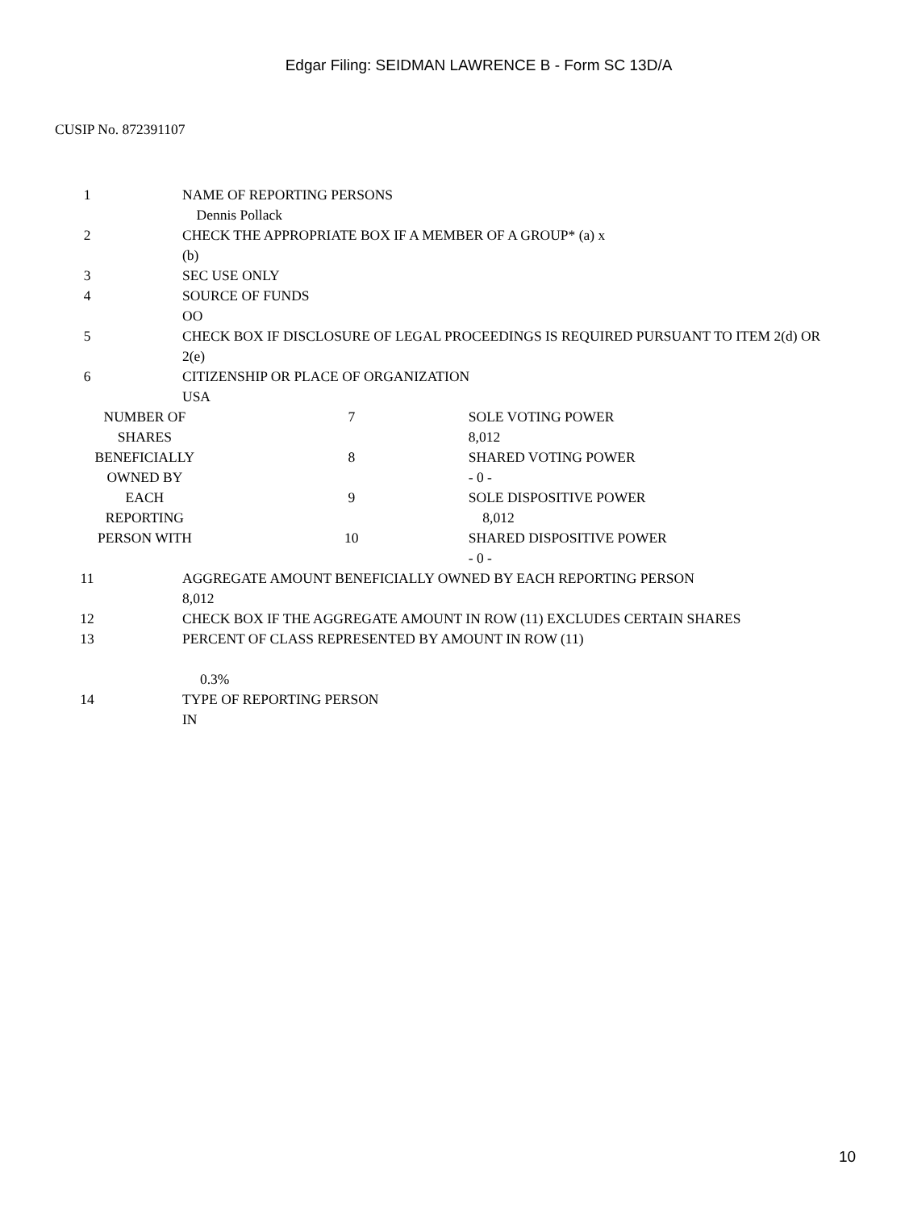Edgar Filing: SEIDMAN LAWRENCE B - Form SC 13D/A
CUSIP No. 872391107
| 1 | NAME OF REPORTING PERSONS Dennis Pollack | | |
| 2 | CHECK THE APPROPRIATE BOX IF A MEMBER OF A GROUP* (a) x (b) | | |
| 3 | SEC USE ONLY | | |
| 4 | SOURCE OF FUNDS OO | | |
| 5 | CHECK BOX IF DISCLOSURE OF LEGAL PROCEEDINGS IS REQUIRED PURSUANT TO ITEM 2(d) OR 2(e) | | |
| 6 | CITIZENSHIP OR PLACE OF ORGANIZATION USA | | |
| NUMBER OF SHARES BENEFICIALLY OWNED BY EACH REPORTING PERSON WITH | | 7 | SOLE VOTING POWER 8,012 |
| | | 8 | SHARED VOTING POWER - 0 - |
| | | 9 | SOLE DISPOSITIVE POWER 8,012 |
| | | 10 | SHARED DISPOSITIVE POWER - 0 - |
| 11 | AGGREGATE AMOUNT BENEFICIALLY OWNED BY EACH REPORTING PERSON 8,012 | | |
| 12 | CHECK BOX IF THE AGGREGATE AMOUNT IN ROW (11) EXCLUDES CERTAIN SHARES | | |
| 13 | PERCENT OF CLASS REPRESENTED BY AMOUNT IN ROW (11) 0.3% | | |
| 14 | TYPE OF REPORTING PERSON IN | | |
10